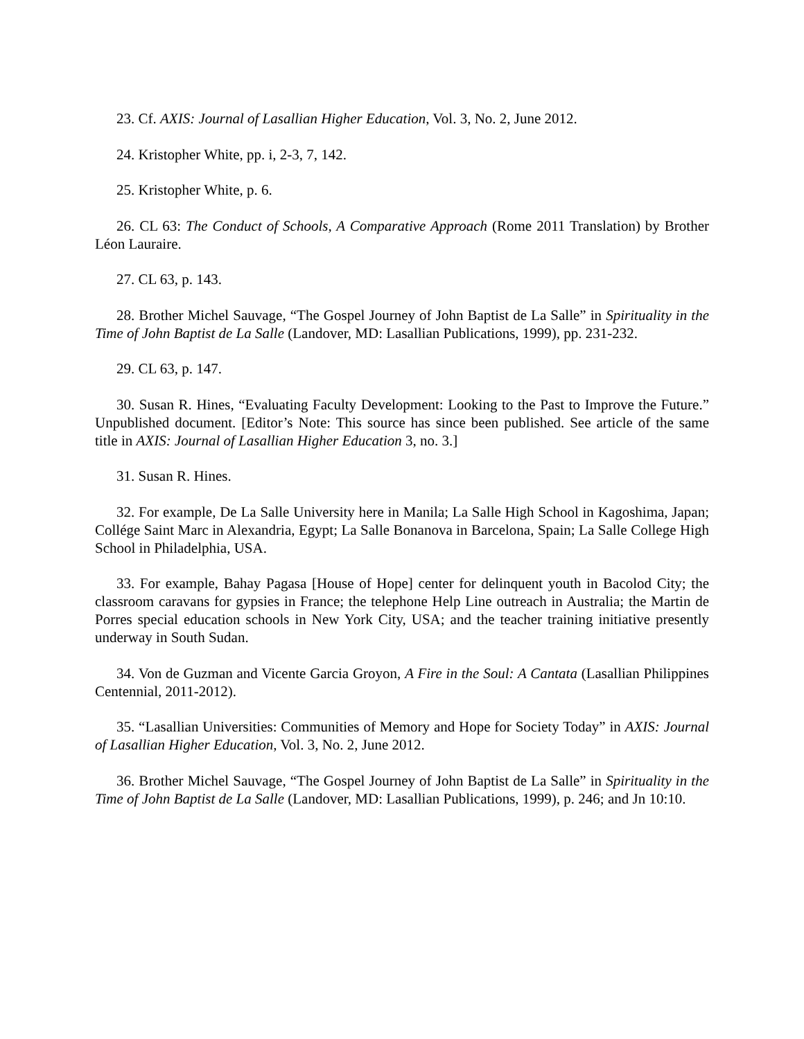23. Cf. AXIS: Journal of Lasallian Higher Education, Vol. 3, No. 2, June 2012.
24. Kristopher White, pp. i, 2-3, 7, 142.
25. Kristopher White, p. 6.
26. CL 63: The Conduct of Schools, A Comparative Approach (Rome 2011 Translation) by Brother Léon Lauraire.
27. CL 63, p. 143.
28. Brother Michel Sauvage, “The Gospel Journey of John Baptist de La Salle” in Spirituality in the Time of John Baptist de La Salle (Landover, MD: Lasallian Publications, 1999), pp. 231-232.
29. CL 63, p. 147.
30. Susan R. Hines, “Evaluating Faculty Development: Looking to the Past to Improve the Future.” Unpublished document. [Editor’s Note: This source has since been published. See article of the same title in AXIS: Journal of Lasallian Higher Education 3, no. 3.]
31. Susan R. Hines.
32. For example, De La Salle University here in Manila; La Salle High School in Kagoshima, Japan; Collége Saint Marc in Alexandria, Egypt; La Salle Bonanova in Barcelona, Spain; La Salle College High School in Philadelphia, USA.
33. For example, Bahay Pagasa [House of Hope] center for delinquent youth in Bacolod City; the classroom caravans for gypsies in France; the telephone Help Line outreach in Australia; the Martin de Porres special education schools in New York City, USA; and the teacher training initiative presently underway in South Sudan.
34. Von de Guzman and Vicente Garcia Groyon, A Fire in the Soul: A Cantata (Lasallian Philippines Centennial, 2011-2012).
35. “Lasallian Universities: Communities of Memory and Hope for Society Today” in AXIS: Journal of Lasallian Higher Education, Vol. 3, No. 2, June 2012.
36. Brother Michel Sauvage, “The Gospel Journey of John Baptist de La Salle” in Spirituality in the Time of John Baptist de La Salle (Landover, MD: Lasallian Publications, 1999), p. 246; and Jn 10:10.